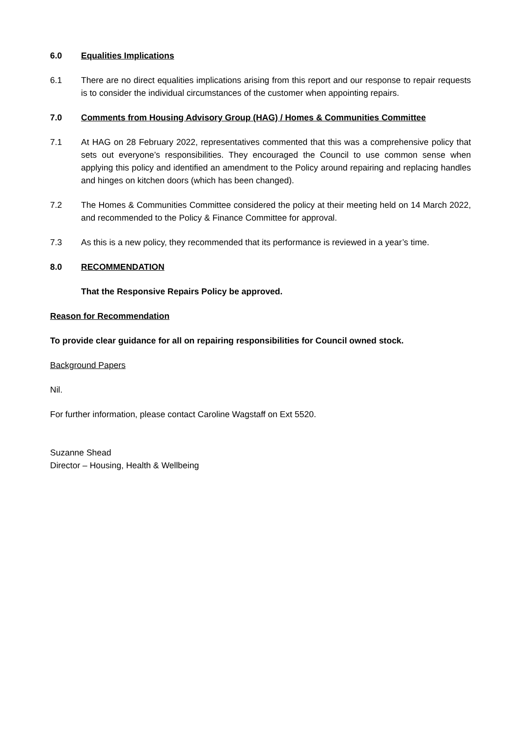6.0 Equalities Implications
6.1 There are no direct equalities implications arising from this report and our response to repair requests is to consider the individual circumstances of the customer when appointing repairs.
7.0 Comments from Housing Advisory Group (HAG) / Homes & Communities Committee
7.1 At HAG on 28 February 2022, representatives commented that this was a comprehensive policy that sets out everyone’s responsibilities. They encouraged the Council to use common sense when applying this policy and identified an amendment to the Policy around repairing and replacing handles and hinges on kitchen doors (which has been changed).
7.2 The Homes & Communities Committee considered the policy at their meeting held on 14 March 2022, and recommended to the Policy & Finance Committee for approval.
7.3 As this is a new policy, they recommended that its performance is reviewed in a year’s time.
8.0 RECOMMENDATION
That the Responsive Repairs Policy be approved.
Reason for Recommendation
To provide clear guidance for all on repairing responsibilities for Council owned stock.
Background Papers
Nil.
For further information, please contact Caroline Wagstaff on Ext 5520.
Suzanne Shead
Director – Housing, Health & Wellbeing